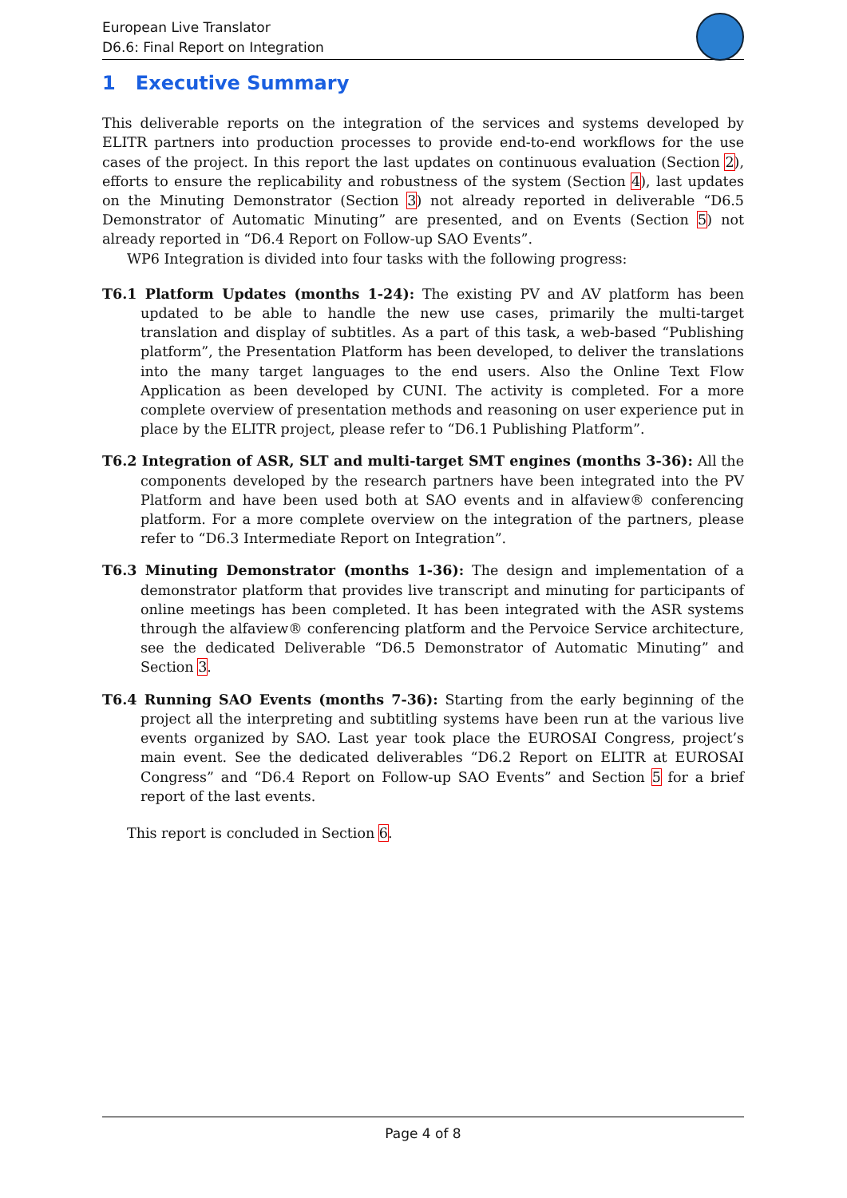European Live Translator
D6.6: Final Report on Integration
1 Executive Summary
This deliverable reports on the integration of the services and systems developed by ELITR partners into production processes to provide end-to-end workflows for the use cases of the project. In this report the last updates on continuous evaluation (Section 2), efforts to ensure the replicability and robustness of the system (Section 4), last updates on the Minuting Demonstrator (Section 3) not already reported in deliverable “D6.5 Demonstrator of Automatic Minuting” are presented, and on Events (Section 5) not already reported in “D6.4 Report on Follow-up SAO Events”.
WP6 Integration is divided into four tasks with the following progress:
T6.1 Platform Updates (months 1-24): The existing PV and AV platform has been updated to be able to handle the new use cases, primarily the multi-target translation and display of subtitles. As a part of this task, a web-based “Publishing platform”, the Presentation Platform has been developed, to deliver the translations into the many target languages to the end users. Also the Online Text Flow Application as been developed by CUNI. The activity is completed. For a more complete overview of presentation methods and reasoning on user experience put in place by the ELITR project, please refer to “D6.1 Publishing Platform”.
T6.2 Integration of ASR, SLT and multi-target SMT engines (months 3-36): All the components developed by the research partners have been integrated into the PV Platform and have been used both at SAO events and in alfaview® conferencing platform. For a more complete overview on the integration of the partners, please refer to “D6.3 Intermediate Report on Integration”.
T6.3 Minuting Demonstrator (months 1-36): The design and implementation of a demonstrator platform that provides live transcript and minuting for participants of online meetings has been completed. It has been integrated with the ASR systems through the alfaview® conferencing platform and the Pervoice Service architecture, see the dedicated Deliverable “D6.5 Demonstrator of Automatic Minuting” and Section 3.
T6.4 Running SAO Events (months 7-36): Starting from the early beginning of the project all the interpreting and subtitling systems have been run at the various live events organized by SAO. Last year took place the EUROSAI Congress, project’s main event. See the dedicated deliverables “D6.2 Report on ELITR at EUROSAI Congress” and “D6.4 Report on Follow-up SAO Events” and Section 5 for a brief report of the last events.
This report is concluded in Section 6.
Page 4 of 8